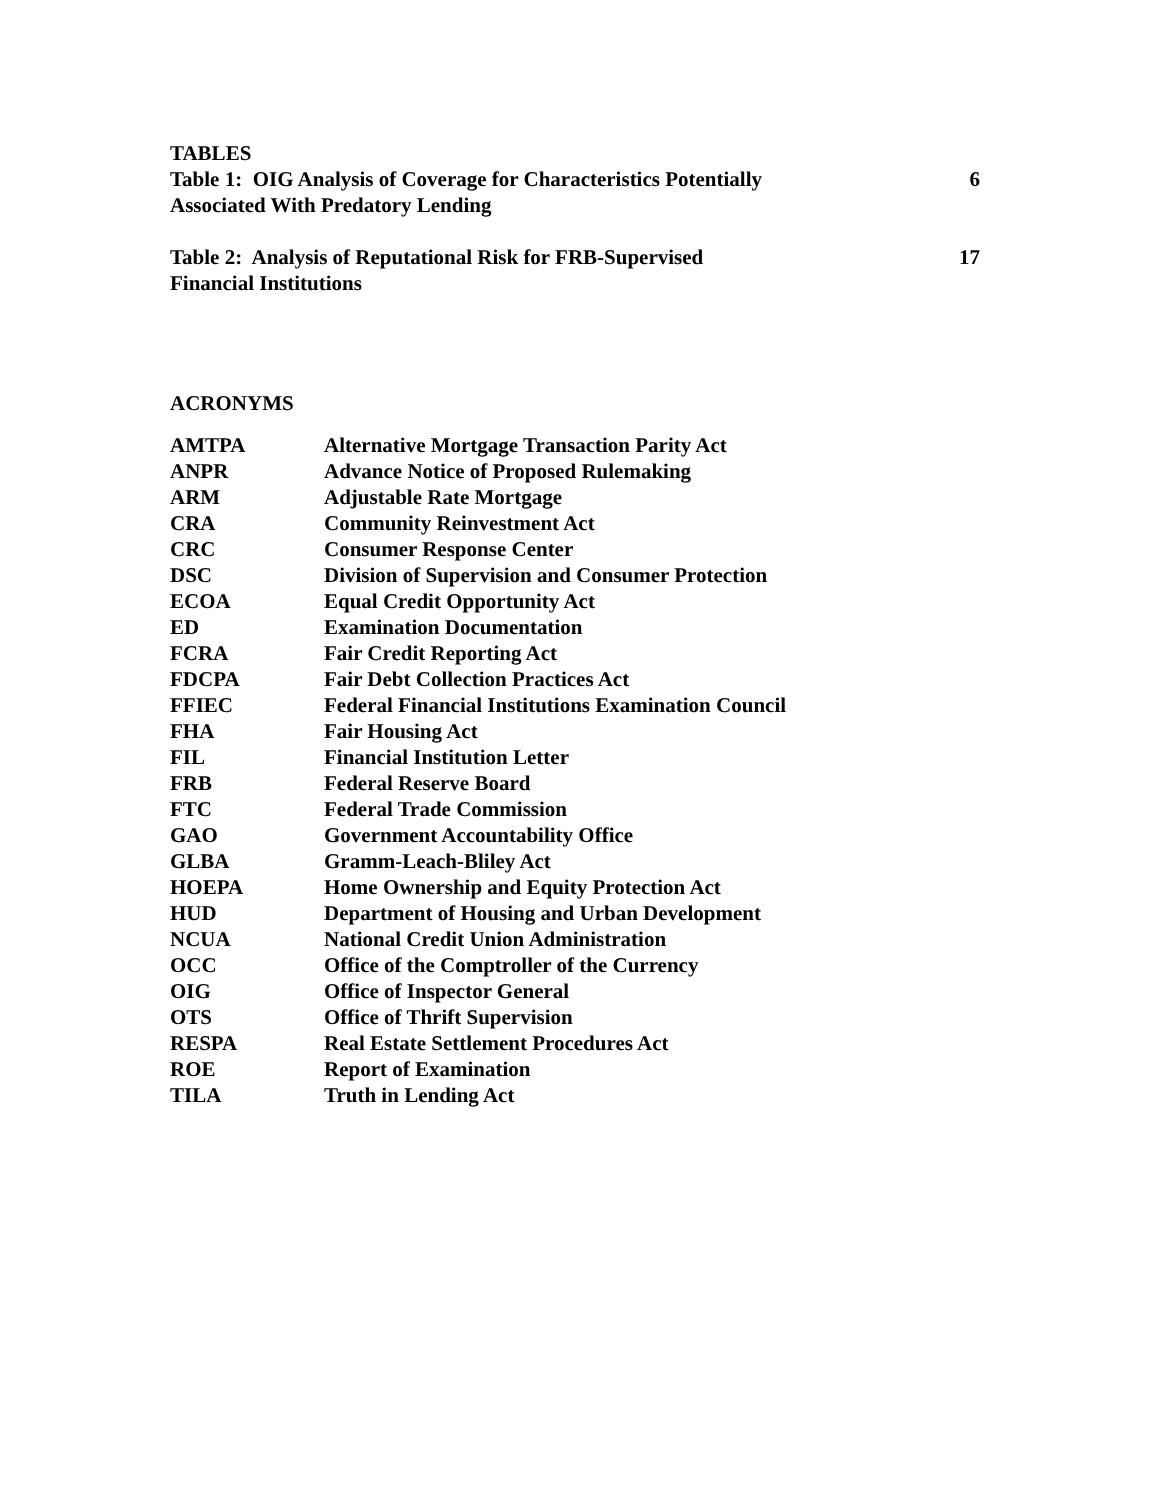TABLES
| Table 1: OIG Analysis of Coverage for Characteristics Potentially Associated With Predatory Lending | 6 |
| Table 2: Analysis of Reputational Risk for FRB-Supervised Financial Institutions | 17 |
ACRONYMS
| AMTPA | Alternative Mortgage Transaction Parity Act |
| ANPR | Advance Notice of Proposed Rulemaking |
| ARM | Adjustable Rate Mortgage |
| CRA | Community Reinvestment Act |
| CRC | Consumer Response Center |
| DSC | Division of Supervision and Consumer Protection |
| ECOA | Equal Credit Opportunity Act |
| ED | Examination Documentation |
| FCRA | Fair Credit Reporting Act |
| FDCPA | Fair Debt Collection Practices Act |
| FFIEC | Federal Financial Institutions Examination Council |
| FHA | Fair Housing Act |
| FIL | Financial Institution Letter |
| FRB | Federal Reserve Board |
| FTC | Federal Trade Commission |
| GAO | Government Accountability Office |
| GLBA | Gramm-Leach-Bliley Act |
| HOEPA | Home Ownership and Equity Protection Act |
| HUD | Department of Housing and Urban Development |
| NCUA | National Credit Union Administration |
| OCC | Office of the Comptroller of the Currency |
| OIG | Office of Inspector General |
| OTS | Office of Thrift Supervision |
| RESPA | Real Estate Settlement Procedures Act |
| ROE | Report of Examination |
| TILA | Truth in Lending Act |